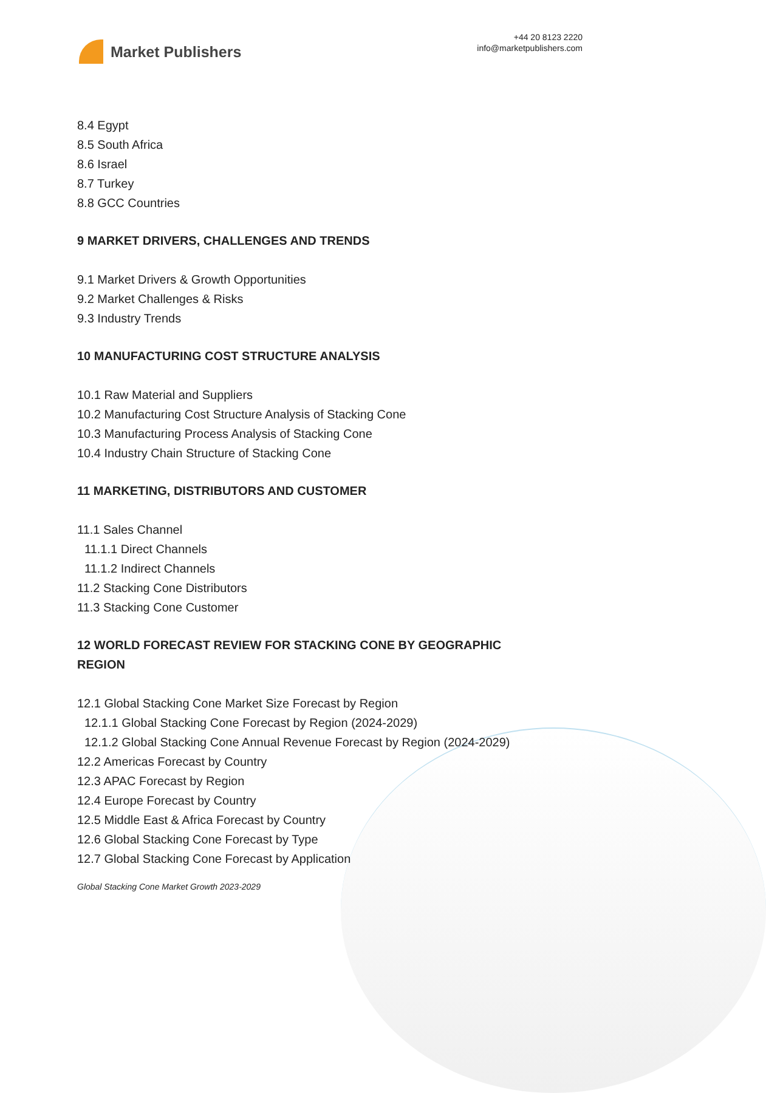Market Publishers
+44 20 8123 2220
info@marketpublishers.com
8.4 Egypt
8.5 South Africa
8.6 Israel
8.7 Turkey
8.8 GCC Countries
9 MARKET DRIVERS, CHALLENGES AND TRENDS
9.1 Market Drivers & Growth Opportunities
9.2 Market Challenges & Risks
9.3 Industry Trends
10 MANUFACTURING COST STRUCTURE ANALYSIS
10.1 Raw Material and Suppliers
10.2 Manufacturing Cost Structure Analysis of Stacking Cone
10.3 Manufacturing Process Analysis of Stacking Cone
10.4 Industry Chain Structure of Stacking Cone
11 MARKETING, DISTRIBUTORS AND CUSTOMER
11.1 Sales Channel
11.1.1 Direct Channels
11.1.2 Indirect Channels
11.2 Stacking Cone Distributors
11.3 Stacking Cone Customer
12 WORLD FORECAST REVIEW FOR STACKING CONE BY GEOGRAPHIC REGION
12.1 Global Stacking Cone Market Size Forecast by Region
12.1.1 Global Stacking Cone Forecast by Region (2024-2029)
12.1.2 Global Stacking Cone Annual Revenue Forecast by Region (2024-2029)
12.2 Americas Forecast by Country
12.3 APAC Forecast by Region
12.4 Europe Forecast by Country
12.5 Middle East & Africa Forecast by Country
12.6 Global Stacking Cone Forecast by Type
12.7 Global Stacking Cone Forecast by Application
Global Stacking Cone Market Growth 2023-2029